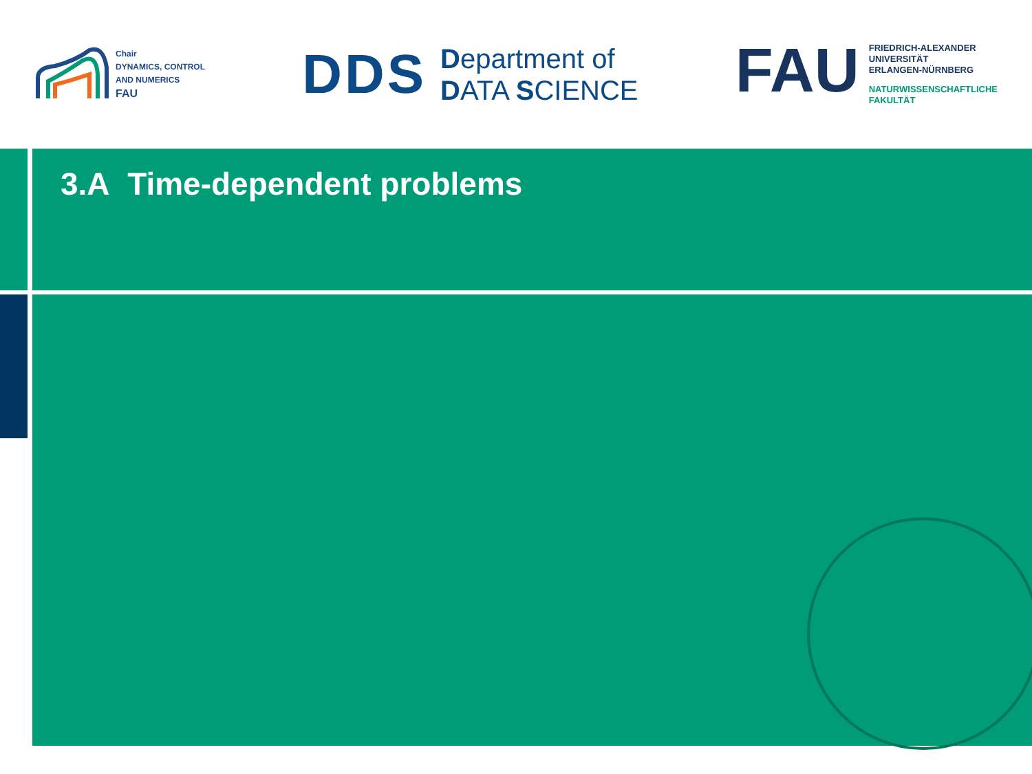Chair
DYNAMICS, CONTROL
AND NUMERICS
FAU
DDS
Department of
DATA SCIENCE
FAU
FRIEDRICH-ALEXANDER
UNIVERSITÄT
ERLANGEN-NÜRNBERG
NATURWISSENSCHAFTLICHE
FAKULTÄT
3.A Time-dependent problems